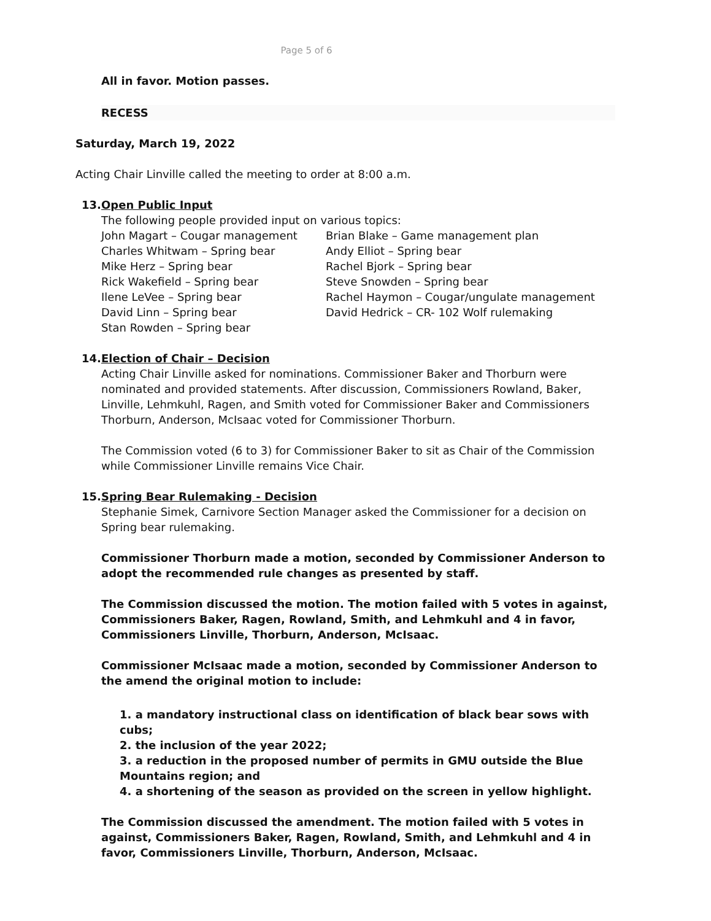Page 5 of 6
All in favor. Motion passes.
RECESS
Saturday, March 19, 2022
Acting Chair Linville called the meeting to order at 8:00 a.m.
13. Open Public Input
The following people provided input on various topics:
| John Magart – Cougar management Charles Whitwam – Spring bear Mike Herz – Spring bear Rick Wakefield – Spring bear Ilene LeVee – Spring bear David Linn – Spring bear Stan Rowden – Spring bear | Brian Blake – Game management plan Andy Elliot – Spring bear Rachel Bjork – Spring bear Steve Snowden – Spring bear Rachel Haymon – Cougar/ungulate management David Hedrick – CR- 102 Wolf rulemaking |
14. Election of Chair – Decision
Acting Chair Linville asked for nominations. Commissioner Baker and Thorburn were nominated and provided statements. After discussion, Commissioners Rowland, Baker, Linville, Lehmkuhl, Ragen, and Smith voted for Commissioner Baker and Commissioners Thorburn, Anderson, McIsaac voted for Commissioner Thorburn.
The Commission voted (6 to 3) for Commissioner Baker to sit as Chair of the Commission while Commissioner Linville remains Vice Chair.
15. Spring Bear Rulemaking - Decision
Stephanie Simek, Carnivore Section Manager asked the Commissioner for a decision on Spring bear rulemaking.
Commissioner Thorburn made a motion, seconded by Commissioner Anderson to adopt the recommended rule changes as presented by staff.
The Commission discussed the motion. The motion failed with 5 votes in against, Commissioners Baker, Ragen, Rowland, Smith, and Lehmkuhl and 4 in favor, Commissioners Linville, Thorburn, Anderson, McIsaac.
Commissioner McIsaac made a motion, seconded by Commissioner Anderson to the amend the original motion to include:
1. a mandatory instructional class on identification of black bear sows with cubs;
2. the inclusion of the year 2022;
3. a reduction in the proposed number of permits in GMU outside the Blue Mountains region; and
4. a shortening of the season as provided on the screen in yellow highlight.
The Commission discussed the amendment. The motion failed with 5 votes in against, Commissioners Baker, Ragen, Rowland, Smith, and Lehmkuhl and 4 in favor, Commissioners Linville, Thorburn, Anderson, McIsaac.